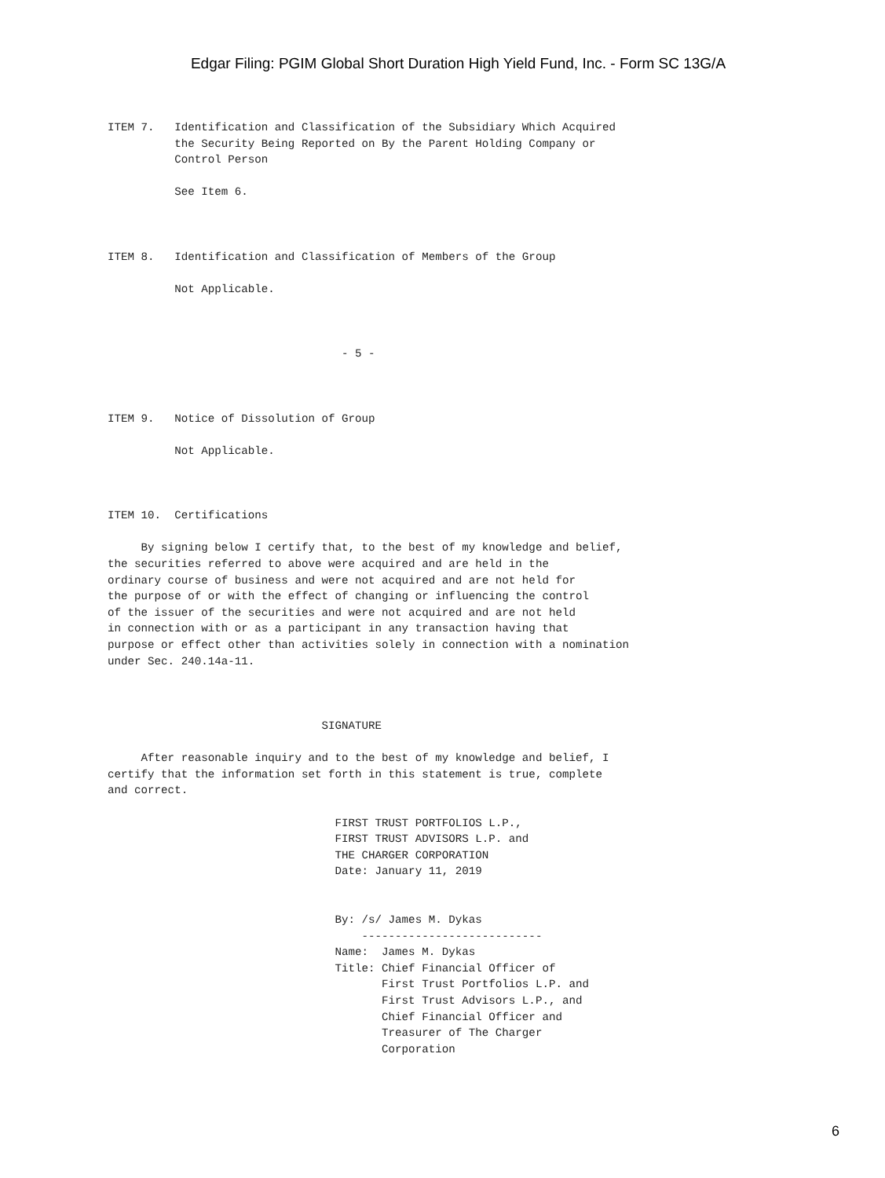Edgar Filing: PGIM Global Short Duration High Yield Fund, Inc. - Form SC 13G/A
ITEM 7.   Identification and Classification of the Subsidiary Which Acquired
          the Security Being Reported on By the Parent Holding Company or
          Control Person

          See Item 6.



ITEM 8.   Identification and Classification of Members of the Group

          Not Applicable.



                                   - 5 -



ITEM 9.   Notice of Dissolution of Group

          Not Applicable.



ITEM 10.  Certifications

     By signing below I certify that, to the best of my knowledge and belief,
the securities referred to above were acquired and are held in the
ordinary course of business and were not acquired and are not held for
the purpose of or with the effect of changing or influencing the control
of the issuer of the securities and were not acquired and are not held
in connection with or as a participant in any transaction having that
purpose or effect other than activities solely in connection with a nomination
under Sec. 240.14a-11.



                                SIGNATURE

     After reasonable inquiry and to the best of my knowledge and belief, I
certify that the information set forth in this statement is true, complete
and correct.

                                  FIRST TRUST PORTFOLIOS L.P.,
                                  FIRST TRUST ADVISORS L.P. and
                                  THE CHARGER CORPORATION
                                  Date: January 11, 2019


                                  By: /s/ James M. Dykas
                                      ---------------------------
                                  Name:  James M. Dykas
                                  Title: Chief Financial Officer of
                                         First Trust Portfolios L.P. and
                                         First Trust Advisors L.P., and
                                         Chief Financial Officer and
                                         Treasurer of The Charger
                                         Corporation
6